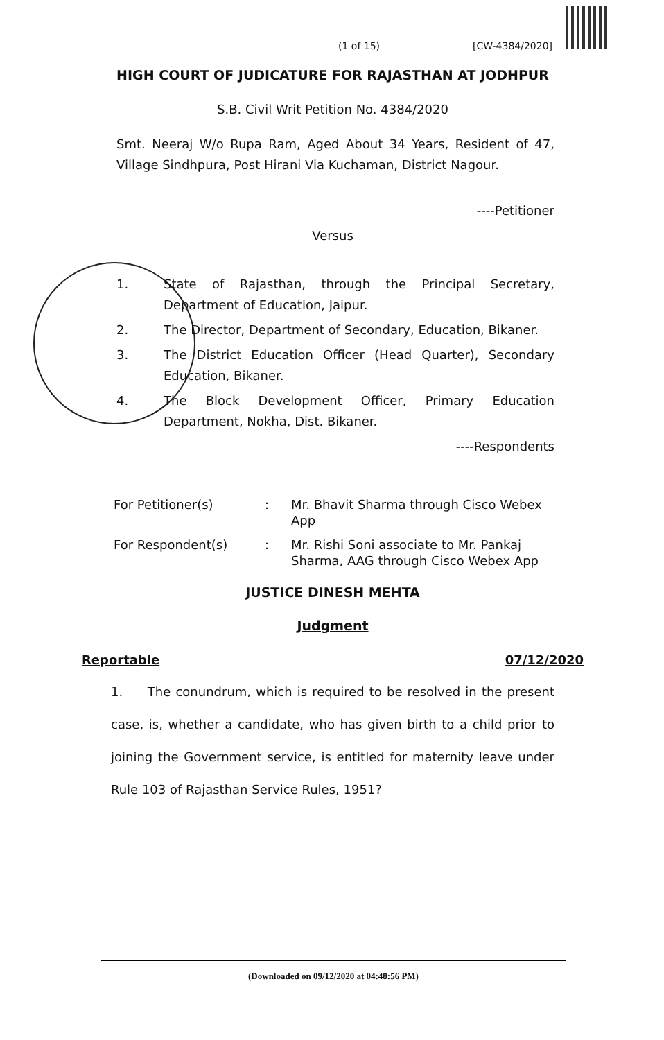(1 of 15) [CW-4384/2020]
HIGH COURT OF JUDICATURE FOR RAJASTHAN AT JODHPUR
S.B. Civil Writ Petition No. 4384/2020
Smt. Neeraj W/o Rupa Ram, Aged About 34 Years, Resident of 47, Village Sindhpura, Post Hirani Via Kuchaman, District Nagour.
----Petitioner
Versus
1. State of Rajasthan, through the Principal Secretary, Department of Education, Jaipur.
2. The Director, Department of Secondary, Education, Bikaner.
3. The District Education Officer (Head Quarter), Secondary Education, Bikaner.
4. The Block Development Officer, Primary Education Department, Nokha, Dist. Bikaner.
----Respondents
| For Petitioner(s) | : | Mr. Bhavit Sharma through Cisco Webex App |
| For Respondent(s) | : | Mr. Rishi Soni associate to Mr. Pankaj Sharma, AAG through Cisco Webex App |
JUSTICE DINESH MEHTA
Judgment
Reportable 07/12/2020
1. The conundrum, which is required to be resolved in the present case, is, whether a candidate, who has given birth to a child prior to joining the Government service, is entitled for maternity leave under Rule 103 of Rajasthan Service Rules, 1951?
(Downloaded on 09/12/2020 at 04:48:56 PM)